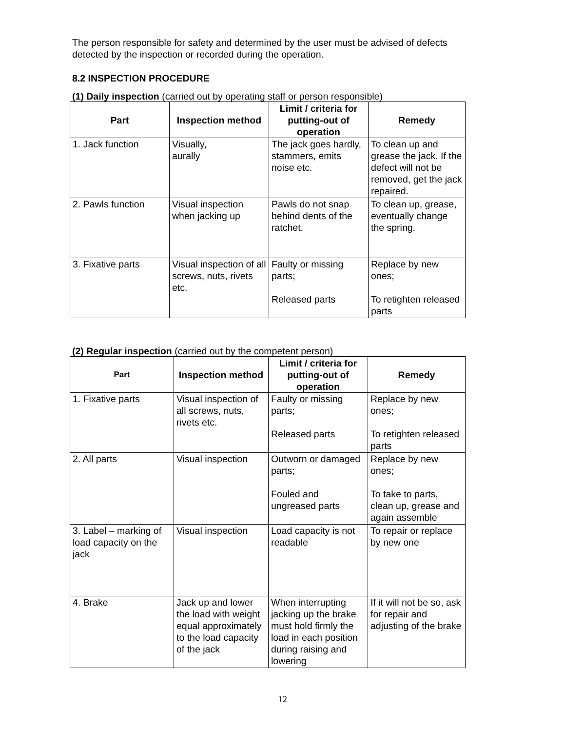The person responsible for safety and determined by the user must be advised of defects detected by the inspection or recorded during the operation.
8.2 INSPECTION PROCEDURE
(1) Daily inspection (carried out by operating staff or person responsible)
| Part | Inspection method | Limit / criteria for putting-out of operation | Remedy |
| --- | --- | --- | --- |
| 1. Jack function | Visually, aurally | The jack goes hardly, stammers, emits noise etc. | To clean up and grease the jack. If the defect will not be removed, get the jack repaired. |
| 2. Pawls function | Visual inspection when jacking up | Pawls do not snap behind dents of the ratchet. | To clean up, grease, eventually change the spring. |
| 3. Fixative parts | Visual inspection of all screws, nuts, rivets etc. | Faulty or missing parts; Released parts | Replace by new ones; To retighten released parts |
(2) Regular inspection (carried out by the competent person)
| Part | Inspection method | Limit / criteria for putting-out of operation | Remedy |
| --- | --- | --- | --- |
| 1. Fixative parts | Visual inspection of all screws, nuts, rivets etc. | Faulty or missing parts; Released parts | Replace by new ones; To retighten released parts |
| 2. All parts | Visual inspection | Outworn or damaged parts; Fouled and ungreased parts | Replace by new ones; To take to parts, clean up, grease and again assemble |
| 3. Label – marking of load capacity on the jack | Visual inspection | Load capacity is not readable | To repair or replace by new one |
| 4. Brake | Jack up and lower the load with weight equal approximately to the load capacity of the jack | When interrupting jacking up the brake must hold firmly the load in each position during raising and lowering | If it will not be so, ask for repair and adjusting of the brake |
12